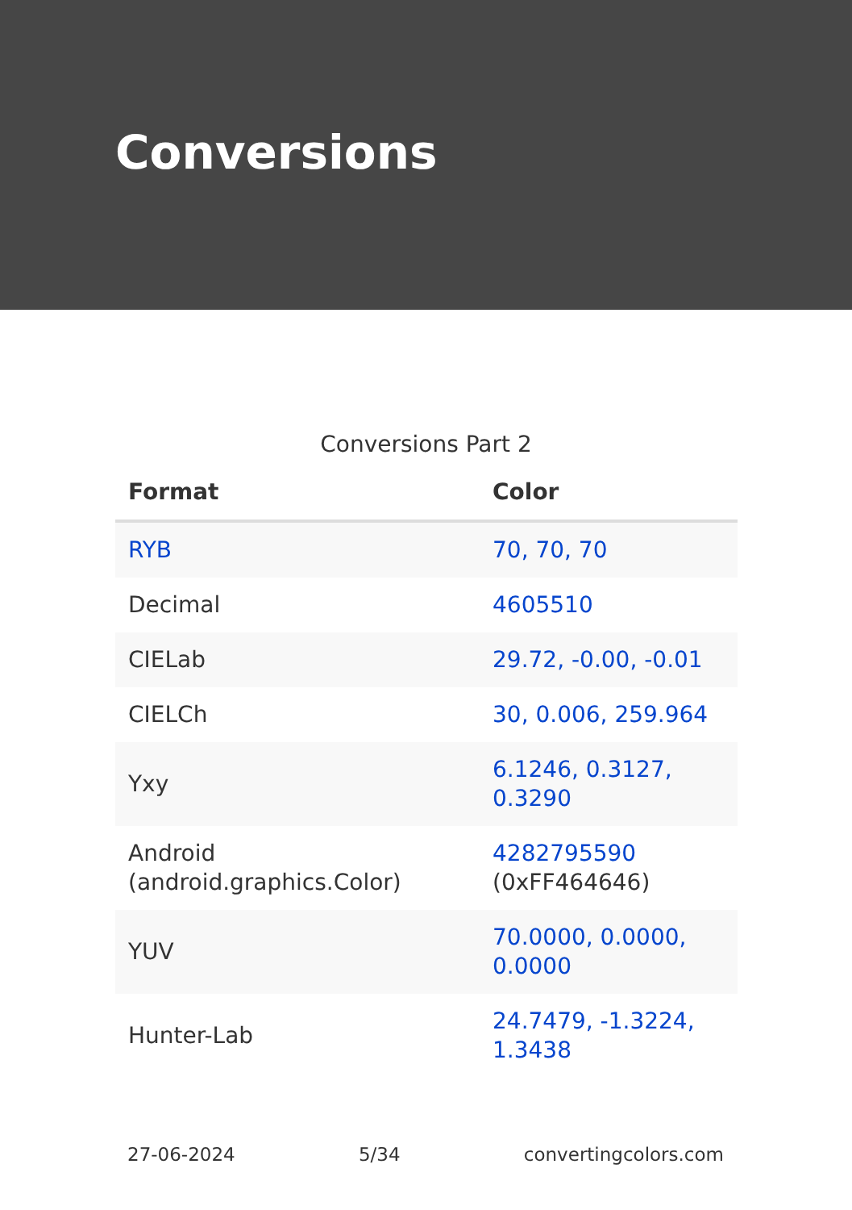Conversions
Conversions Part 2
| Format | Color |
| --- | --- |
| RYB | 70, 70, 70 |
| Decimal | 4605510 |
| CIELab | 29.72, -0.00, -0.01 |
| CIELCh | 30, 0.006, 259.964 |
| Yxy | 6.1246, 0.3127, 0.3290 |
| Android (android.graphics.Color) | 4282795590 (0xFF464646) |
| YUV | 70.0000, 0.0000, 0.0000 |
| Hunter-Lab | 24.7479, -1.3224, 1.3438 |
27-06-2024 5/34 convertingcolors.com